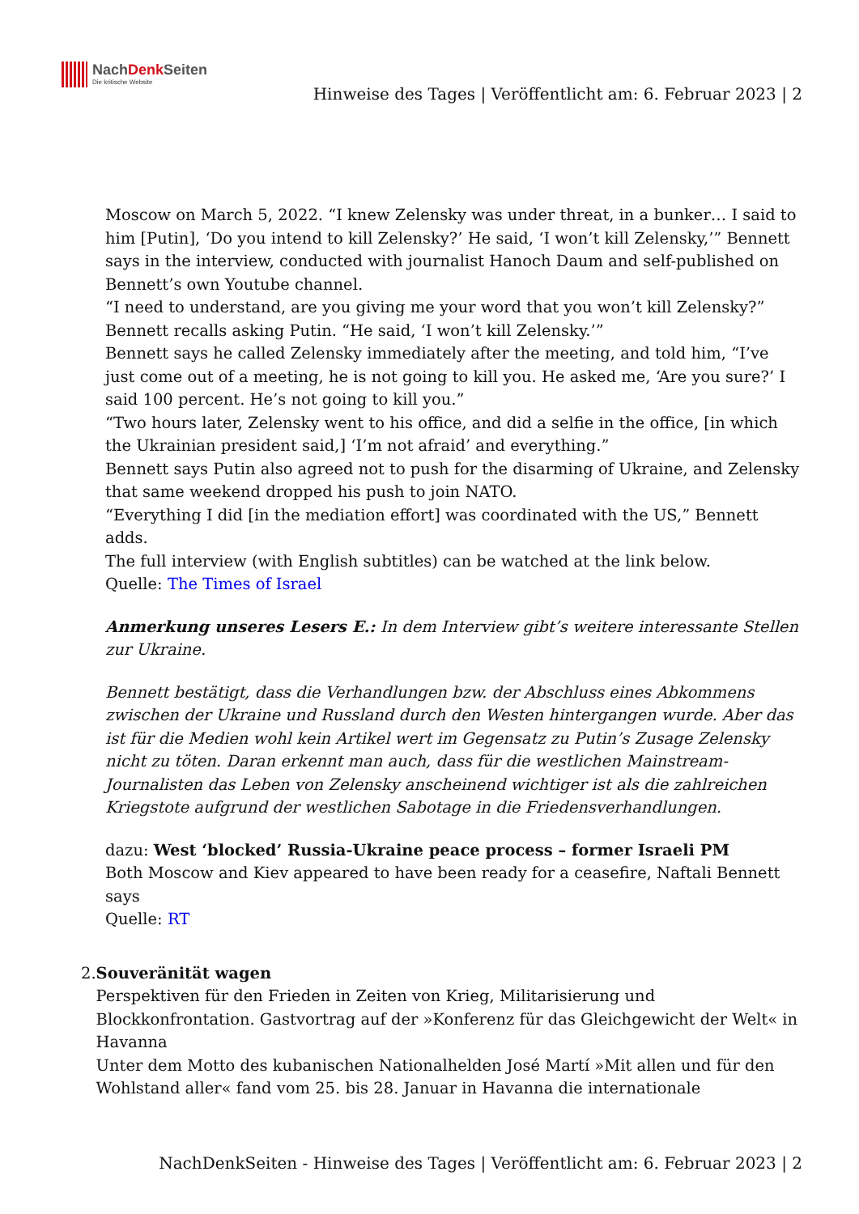NachDenk Seiten
Die kritische Website
Hinweise des Tages | Veröffentlicht am: 6. Februar 2023 | 2
Moscow on March 5, 2022. “I knew Zelensky was under threat, in a bunker… I said to him [Putin], ‘Do you intend to kill Zelensky?’ He said, ‘I won’t kill Zelensky,’” Bennett says in the interview, conducted with journalist Hanoch Daum and self-published on Bennett’s own Youtube channel.
“I need to understand, are you giving me your word that you won’t kill Zelensky?” Bennett recalls asking Putin. “He said, ‘I won’t kill Zelensky.’”
Bennett says he called Zelensky immediately after the meeting, and told him, “I’ve just come out of a meeting, he is not going to kill you. He asked me, ‘Are you sure?’ I said 100 percent. He’s not going to kill you.”
“Two hours later, Zelensky went to his office, and did a selfie in the office, [in which the Ukrainian president said,] ‘I’m not afraid’ and everything.”
Bennett says Putin also agreed not to push for the disarming of Ukraine, and Zelensky that same weekend dropped his push to join NATO.
“Everything I did [in the mediation effort] was coordinated with the US,” Bennett adds.
The full interview (with English subtitles) can be watched at the link below.
Quelle: The Times of Israel
Anmerkung unseres Lesers E.: In dem Interview gibt’s weitere interessante Stellen zur Ukraine.
Bennett bestätigt, dass die Verhandlungen bzw. der Abschluss eines Abkommens zwischen der Ukraine und Russland durch den Westen hintergangen wurde. Aber das ist für die Medien wohl kein Artikel wert im Gegensatz zu Putin’s Zusage Zelensky nicht zu töten. Daran erkennt man auch, dass für die westlichen Mainstream-Journalisten das Leben von Zelensky anscheinend wichtiger ist als die zahlreichen Kriegstote aufgrund der westlichen Sabotage in die Friedensverhandlungen.
dazu: West ‘blocked’ Russia-Ukraine peace process – former Israeli PM
Both Moscow and Kiev appeared to have been ready for a ceasefire, Naftali Bennett says
Quelle: RT
2. Souveränität wagen
Perspektiven für den Frieden in Zeiten von Krieg, Militarisierung und Blockkonfrontation. Gastvortrag auf der »Konferenz für das Gleichgewicht der Welt« in Havanna
Unter dem Motto des kubanischen Nationalhelden José Martí »Mit allen und für den Wohlstand aller« fand vom 25. bis 28. Januar in Havanna die internationale
NachDenkSeiten - Hinweise des Tages | Veröffentlicht am: 6. Februar 2023 | 2